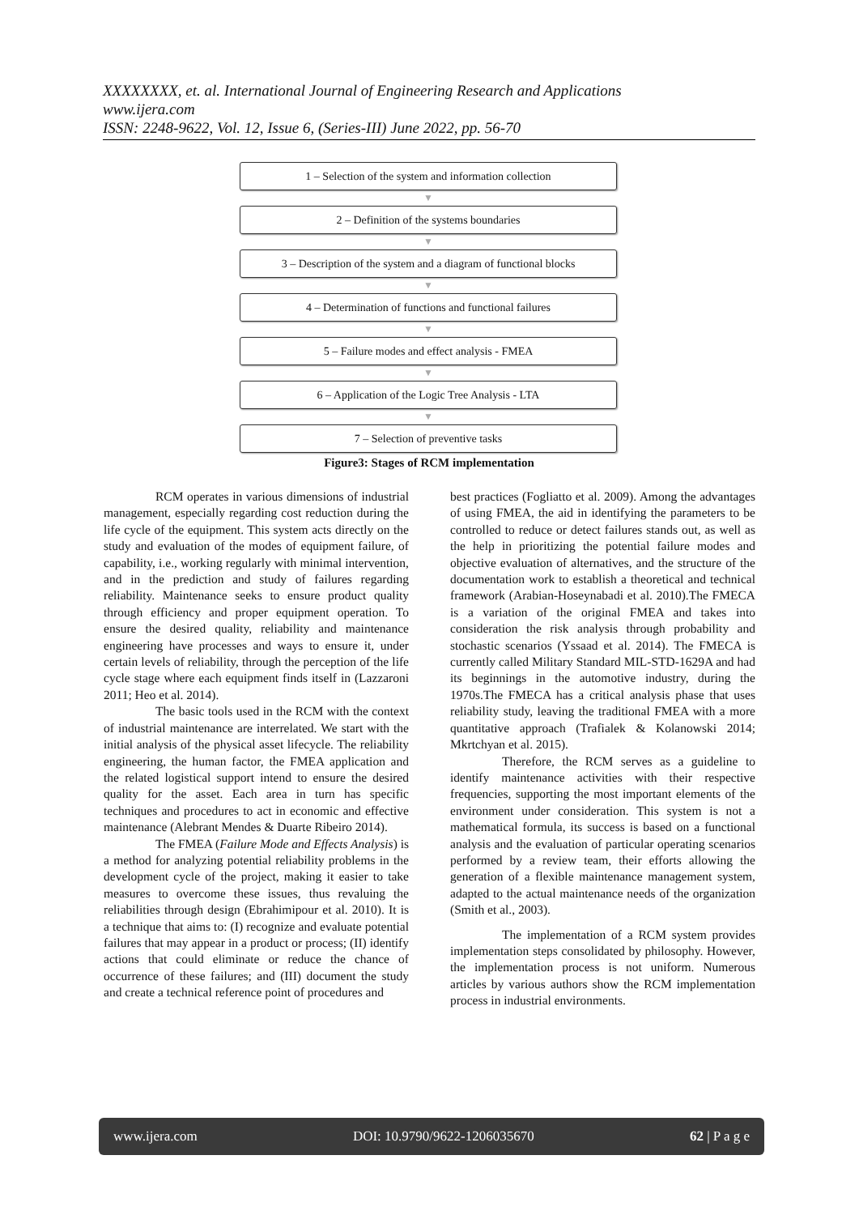XXXXXXXX, et. al. International Journal of Engineering Research and Applications
www.ijera.com
ISSN: 2248-9622, Vol. 12, Issue 6, (Series-III) June 2022, pp. 56-70
1 – Selection of the system and information collection
▼
2 – Definition of the systems boundaries
▼
3 – Description of the system and a diagram of functional blocks
▼
4 – Determination of functions and functional failures
▼
5 – Failure modes and effect analysis - FMEA
▼
6 – Application of the Logic Tree Analysis - LTA
▼
7 – Selection of preventive tasks
Figure3: Stages of RCM implementation
RCM operates in various dimensions of industrial management, especially regarding cost reduction during the life cycle of the equipment. This system acts directly on the study and evaluation of the modes of equipment failure, of capability, i.e., working regularly with minimal intervention, and in the prediction and study of failures regarding reliability. Maintenance seeks to ensure product quality through efficiency and proper equipment operation. To ensure the desired quality, reliability and maintenance engineering have processes and ways to ensure it, under certain levels of reliability, through the perception of the life cycle stage where each equipment finds itself in (Lazzaroni 2011; Heo et al. 2014).
The basic tools used in the RCM with the context of industrial maintenance are interrelated. We start with the initial analysis of the physical asset lifecycle. The reliability engineering, the human factor, the FMEA application and the related logistical support intend to ensure the desired quality for the asset. Each area in turn has specific techniques and procedures to act in economic and effective maintenance (Alebrant Mendes & Duarte Ribeiro 2014).
The FMEA (Failure Mode and Effects Analysis) is a method for analyzing potential reliability problems in the development cycle of the project, making it easier to take measures to overcome these issues, thus revaluing the reliabilities through design (Ebrahimipour et al. 2010). It is a technique that aims to: (I) recognize and evaluate potential failures that may appear in a product or process; (II) identify actions that could eliminate or reduce the chance of occurrence of these failures; and (III) document the study and create a technical reference point of procedures and
best practices (Fogliatto et al. 2009). Among the advantages of using FMEA, the aid in identifying the parameters to be controlled to reduce or detect failures stands out, as well as the help in prioritizing the potential failure modes and objective evaluation of alternatives, and the structure of the documentation work to establish a theoretical and technical framework (Arabian-Hoseynabadi et al. 2010).The FMECA is a variation of the original FMEA and takes into consideration the risk analysis through probability and stochastic scenarios (Yssaad et al. 2014). The FMECA is currently called Military Standard MIL-STD-1629A and had its beginnings in the automotive industry, during the 1970s.The FMECA has a critical analysis phase that uses reliability study, leaving the traditional FMEA with a more quantitative approach (Trafialek & Kolanowski 2014; Mkrtchyan et al. 2015).
Therefore, the RCM serves as a guideline to identify maintenance activities with their respective frequencies, supporting the most important elements of the environment under consideration. This system is not a mathematical formula, its success is based on a functional analysis and the evaluation of particular operating scenarios performed by a review team, their efforts allowing the generation of a flexible maintenance management system, adapted to the actual maintenance needs of the organization (Smith et al., 2003).
The implementation of a RCM system provides implementation steps consolidated by philosophy. However, the implementation process is not uniform. Numerous articles by various authors show the RCM implementation process in industrial environments.
www.ijera.com DOI: 10.9790/9622-1206035670 62 | P a g e